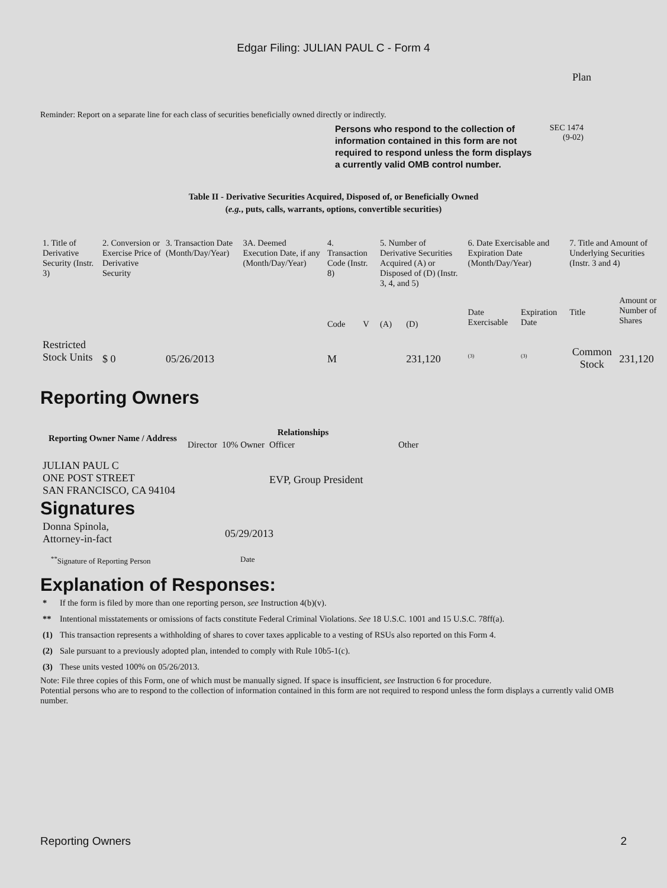Edgar Filing: JULIAN PAUL C - Form 4
Plan
Reminder: Report on a separate line for each class of securities beneficially owned directly or indirectly.
Persons who respond to the collection of information contained in this form are not required to respond unless the form displays a currently valid OMB control number.
SEC 1474
(9-02)
Table II - Derivative Securities Acquired, Disposed of, or Beneficially Owned
(e.g., puts, calls, warrants, options, convertible securities)
| 1. Title of Derivative Security (Instr. 3) | 2. Conversion or Exercise Price of Derivative Security | 3. Transaction Date (Month/Day/Year) | 3A. Deemed Execution Date, if any (Month/Day/Year) | 4. Transaction Code (Instr. 8) | | 5. Number of Derivative Securities Acquired (A) or Disposed of (D) (Instr. 3, 4, and 5) | | 6. Date Exercisable and Expiration Date (Month/Day/Year) | | 7. Title and Amount of Underlying Securities (Instr. 3 and 4) | |
| | | | | Code | V | (A) | (D) | Date Exercisable | Expiration Date | Title | Amount or Number of Shares |
| Restricted Stock Units | $ 0 | 05/26/2013 | | M | | | 231,120 | <sup>(3)</sup> | <sup>(3)</sup> | Common Stock | 231,120 |
Reporting Owners
| Reporting Owner Name / Address | Relationships | | | |
| --- | --- | --- | --- | --- |
| | Director | 10% Owner | Officer | Other |
| JULIAN PAUL C ONE POST STREET SAN FRANCISCO, CA 94104 | | | EVP, Group President | |
Signatures
| Donna Spinola, Attorney-in-fact | 05/29/2013 |
| <sup>**</sup> Signature of Reporting Person | Date |
Explanation of Responses:
| * | If the form is filed by more than one reporting person, see Instruction 4(b)(v). |
| ** | Intentional misstatements or omissions of facts constitute Federal Criminal Violations. See 18 U.S.C. 1001 and 15 U.S.C. 78ff(a). |
| (1) | This transaction represents a withholding of shares to cover taxes applicable to a vesting of RSUs also reported on this Form 4. |
| (2) | Sale pursuant to a previously adopted plan, intended to comply with Rule 10b5-1(c). |
| (3) | These units vested 100% on 05/26/2013. |
Note: File three copies of this Form, one of which must be manually signed. If space is insufficient, see Instruction 6 for procedure.
Potential persons who are to respond to the collection of information contained in this form are not required to respond unless the form displays a currently valid OMB number.
Reporting Owners 2